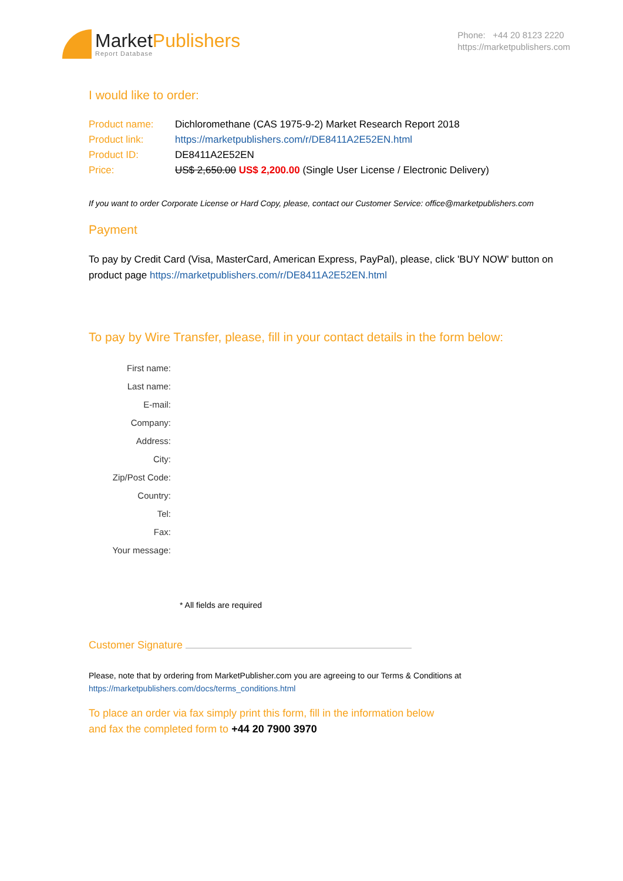MarketPublishers
Report Database
Phone: +44 20 8123 2220
https://marketpublishers.com
I would like to order:
| Product name: | Dichloromethane (CAS 1975-9-2) Market Research Report 2018 |
| Product link: | https://marketpublishers.com/r/DE8411A2E52EN.html |
| Product ID: | DE8411A2E52EN |
| Price: | US$ 2,650.00 US$ 2,200.00 (Single User License / Electronic Delivery) |
If you want to order Corporate License or Hard Copy, please, contact our Customer Service: office@marketpublishers.com
Payment
To pay by Credit Card (Visa, MasterCard, American Express, PayPal), please, click 'BUY NOW' button on product page https://marketpublishers.com/r/DE8411A2E52EN.html
To pay by Wire Transfer, please, fill in your contact details in the form below:
| First name: |
| Last name: |
| E-mail: |
| Company: |
| Address: |
| City: |
| Zip/Post Code: |
| Country: |
| Tel: |
| Fax: |
| Your message: |
* All fields are required
Customer Signature
Please, note that by ordering from MarketPublisher.com you are agreeing to our Terms & Conditions at
https://marketpublishers.com/docs/terms_conditions.html
To place an order via fax simply print this form, fill in the information below
and fax the completed form to +44 20 7900 3970